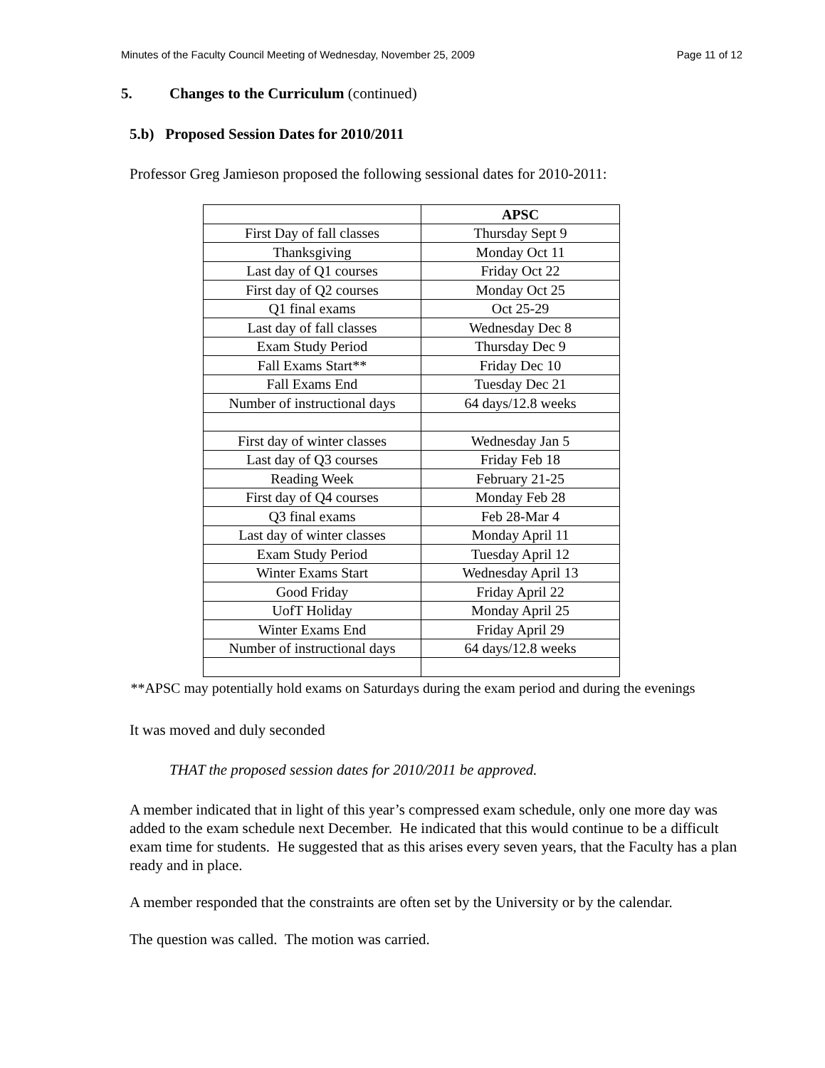Minutes of the Faculty Council Meeting of Wednesday, November 25, 2009 Page 11 of 12
5. Changes to the Curriculum (continued)
5.b) Proposed Session Dates for 2010/2011
Professor Greg Jamieson proposed the following sessional dates for 2010-2011:
| | APSC |
| --- | --- |
| First Day of fall classes | Thursday Sept 9 |
| Thanksgiving | Monday Oct 11 |
| Last day of Q1 courses | Friday Oct 22 |
| First day of Q2 courses | Monday Oct 25 |
| Q1 final exams | Oct 25-29 |
| Last day of fall classes | Wednesday Dec 8 |
| Exam Study Period | Thursday Dec 9 |
| Fall Exams Start** | Friday Dec 10 |
| Fall Exams End | Tuesday Dec 21 |
| Number of instructional days | 64 days/12.8 weeks |
| First day of winter classes | Wednesday Jan 5 |
| Last day of Q3 courses | Friday Feb 18 |
| Reading Week | February 21-25 |
| First day of Q4 courses | Monday Feb 28 |
| Q3 final exams | Feb 28-Mar 4 |
| Last day of winter classes | Monday April 11 |
| Exam Study Period | Tuesday April 12 |
| Winter Exams Start | Wednesday April 13 |
| Good Friday | Friday April 22 |
| UofT Holiday | Monday April 25 |
| Winter Exams End | Friday April 29 |
| Number of instructional days | 64 days/12.8 weeks |
**APSC may potentially hold exams on Saturdays during the exam period and during the evenings
It was moved and duly seconded
THAT the proposed session dates for 2010/2011 be approved.
A member indicated that in light of this year’s compressed exam schedule, only one more day was added to the exam schedule next December. He indicated that this would continue to be a difficult exam time for students. He suggested that as this arises every seven years, that the Faculty has a plan ready and in place.
A member responded that the constraints are often set by the University or by the calendar.
The question was called. The motion was carried.